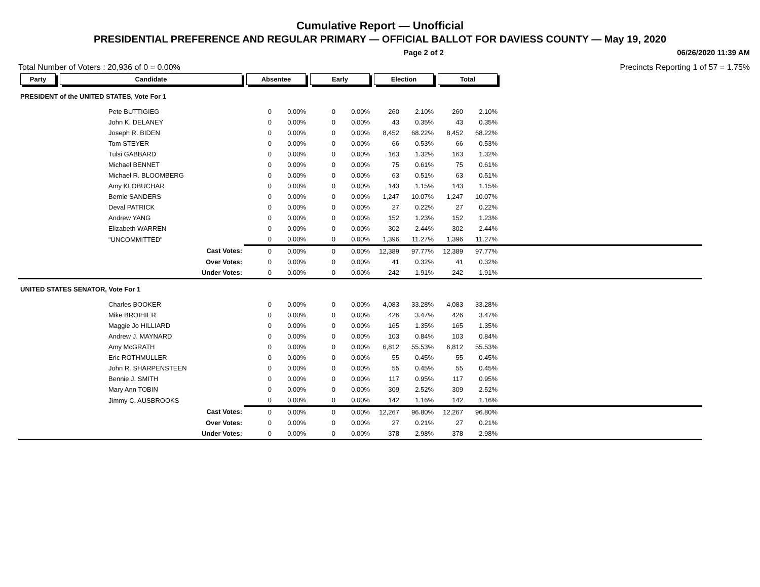Cumulative Report — Unofficial
PRESIDENTIAL PREFERENCE AND REGULAR PRIMARY — OFFICIAL BALLOT FOR DAVIESS COUNTY — May 19, 2020
Page 2 of 2 06/26/2020 11:39 AM
Total Number of Voters : 20,936 of 0 = 0.00% Precincts Reporting 1 of 57 = 1.75%
| Party | Candidate | Absentee | | Early | | Election | | Total | | |
| --- | --- | --- | --- | --- | --- | --- | --- | --- | --- | --- |
| PRESIDENT of the UNITED STATES, Vote For 1 | | | | | | | | | | |
| | Pete BUTTIGIEG | 0 | 0.00% | 0 | 0.00% | 260 | 2.10% | 260 | 2.10% | |
| | John K. DELANEY | 0 | 0.00% | 0 | 0.00% | 43 | 0.35% | 43 | 0.35% | |
| | Joseph R. BIDEN | 0 | 0.00% | 0 | 0.00% | 8,452 | 68.22% | 8,452 | 68.22% | |
| | Tom STEYER | 0 | 0.00% | 0 | 0.00% | 66 | 0.53% | 66 | 0.53% | |
| | Tulsi GABBARD | 0 | 0.00% | 0 | 0.00% | 163 | 1.32% | 163 | 1.32% | |
| | Michael BENNET | 0 | 0.00% | 0 | 0.00% | 75 | 0.61% | 75 | 0.61% | |
| | Michael R. BLOOMBERG | 0 | 0.00% | 0 | 0.00% | 63 | 0.51% | 63 | 0.51% | |
| | Amy KLOBUCHAR | 0 | 0.00% | 0 | 0.00% | 143 | 1.15% | 143 | 1.15% | |
| | Bernie SANDERS | 0 | 0.00% | 0 | 0.00% | 1,247 | 10.07% | 1,247 | 10.07% | |
| | Deval PATRICK | 0 | 0.00% | 0 | 0.00% | 27 | 0.22% | 27 | 0.22% | |
| | Andrew YANG | 0 | 0.00% | 0 | 0.00% | 152 | 1.23% | 152 | 1.23% | |
| | Elizabeth WARREN | 0 | 0.00% | 0 | 0.00% | 302 | 2.44% | 302 | 2.44% | |
| | "UNCOMMITTED" | 0 | 0.00% | 0 | 0.00% | 1,396 | 11.27% | 1,396 | 11.27% | |
| | Cast Votes: | 0 | 0.00% | 0 | 0.00% | 12,389 | 97.77% | 12,389 | 97.77% | |
| | Over Votes: | 0 | 0.00% | 0 | 0.00% | 41 | 0.32% | 41 | 0.32% | |
| | Under Votes: | 0 | 0.00% | 0 | 0.00% | 242 | 1.91% | 242 | 1.91% | |
| UNITED STATES SENATOR, Vote For 1 | | | | | | | | | | |
| | Charles BOOKER | 0 | 0.00% | 0 | 0.00% | 4,083 | 33.28% | 4,083 | 33.28% | |
| | Mike BROIHIER | 0 | 0.00% | 0 | 0.00% | 426 | 3.47% | 426 | 3.47% | |
| | Maggie Jo HILLIARD | 0 | 0.00% | 0 | 0.00% | 165 | 1.35% | 165 | 1.35% | |
| | Andrew J. MAYNARD | 0 | 0.00% | 0 | 0.00% | 103 | 0.84% | 103 | 0.84% | |
| | Amy McGRATH | 0 | 0.00% | 0 | 0.00% | 6,812 | 55.53% | 6,812 | 55.53% | |
| | Eric ROTHMULLER | 0 | 0.00% | 0 | 0.00% | 55 | 0.45% | 55 | 0.45% | |
| | John R. SHARPENSTEEN | 0 | 0.00% | 0 | 0.00% | 55 | 0.45% | 55 | 0.45% | |
| | Bennie J. SMITH | 0 | 0.00% | 0 | 0.00% | 117 | 0.95% | 117 | 0.95% | |
| | Mary Ann TOBIN | 0 | 0.00% | 0 | 0.00% | 309 | 2.52% | 309 | 2.52% | |
| | Jimmy C. AUSBROOKS | 0 | 0.00% | 0 | 0.00% | 142 | 1.16% | 142 | 1.16% | |
| | Cast Votes: | 0 | 0.00% | 0 | 0.00% | 12,267 | 96.80% | 12,267 | 96.80% | |
| | Over Votes: | 0 | 0.00% | 0 | 0.00% | 27 | 0.21% | 27 | 0.21% | |
| | Under Votes: | 0 | 0.00% | 0 | 0.00% | 378 | 2.98% | 378 | 2.98% | |